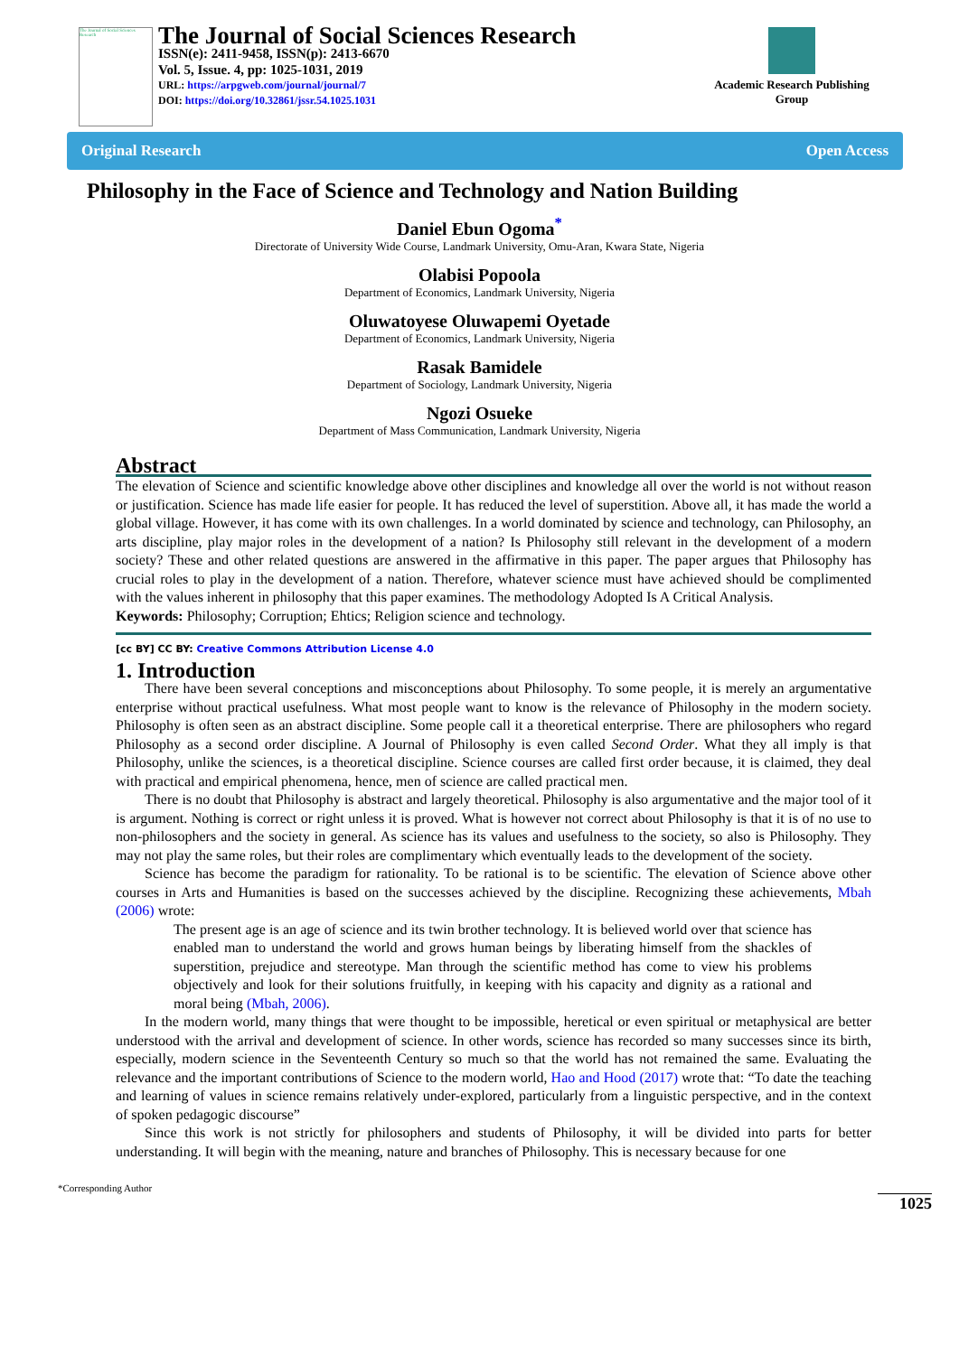The Journal of Social Sciences Research
The Journal of Social Sciences Research
ISSN(e): 2411-9458, ISSN(p): 2413-6670
Vol. 5, Issue. 4, pp: 1025-1031, 2019
URL: https://arpgweb.com/journal/journal/7
DOI: https://doi.org/10.32861/jssr.54.1025.1031
Academic Research Publishing Group
Original Research Open Access
Philosophy in the Face of Science and Technology and Nation Building
Daniel Ebun Ogoma<sup>*</sup>
Directorate of University Wide Course, Landmark University, Omu-Aran, Kwara State, Nigeria
Olabisi Popoola
Department of Economics, Landmark University, Nigeria
Oluwatoyese Oluwapemi Oyetade
Department of Economics, Landmark University, Nigeria
Rasak Bamidele
Department of Sociology, Landmark University, Nigeria
Ngozi Osueke
Department of Mass Communication, Landmark University, Nigeria
Abstract
The elevation of Science and scientific knowledge above other disciplines and knowledge all over the world is not without reason or justification. Science has made life easier for people. It has reduced the level of superstition. Above all, it has made the world a global village. However, it has come with its own challenges. In a world dominated by science and technology, can Philosophy, an arts discipline, play major roles in the development of a nation? Is Philosophy still relevant in the development of a modern society? These and other related questions are answered in the affirmative in this paper. The paper argues that Philosophy has crucial roles to play in the development of a nation. Therefore, whatever science must have achieved should be complimented with the values inherent in philosophy that this paper examines. The methodology Adopted Is A Critical Analysis.
Keywords: Philosophy; Corruption; Ehtics; Religion science and technology.
[cc BY] CC BY: Creative Commons Attribution License 4.0
1. Introduction
There have been several conceptions and misconceptions about Philosophy. To some people, it is merely an argumentative enterprise without practical usefulness. What most people want to know is the relevance of Philosophy in the modern society. Philosophy is often seen as an abstract discipline. Some people call it a theoretical enterprise. There are philosophers who regard Philosophy as a second order discipline. A Journal of Philosophy is even called Second Order. What they all imply is that Philosophy, unlike the sciences, is a theoretical discipline. Science courses are called first order because, it is claimed, they deal with practical and empirical phenomena, hence, men of science are called practical men.
There is no doubt that Philosophy is abstract and largely theoretical. Philosophy is also argumentative and the major tool of it is argument. Nothing is correct or right unless it is proved. What is however not correct about Philosophy is that it is of no use to non-philosophers and the society in general. As science has its values and usefulness to the society, so also is Philosophy. They may not play the same roles, but their roles are complimentary which eventually leads to the development of the society.
Science has become the paradigm for rationality. To be rational is to be scientific. The elevation of Science above other courses in Arts and Humanities is based on the successes achieved by the discipline. Recognizing these achievements, Mbah (2006) wrote:
The present age is an age of science and its twin brother technology. It is believed world over that science has enabled man to understand the world and grows human beings by liberating himself from the shackles of superstition, prejudice and stereotype. Man through the scientific method has come to view his problems objectively and look for their solutions fruitfully, in keeping with his capacity and dignity as a rational and moral being (Mbah, 2006).
In the modern world, many things that were thought to be impossible, heretical or even spiritual or metaphysical are better understood with the arrival and development of science. In other words, science has recorded so many successes since its birth, especially, modern science in the Seventeenth Century so much so that the world has not remained the same. Evaluating the relevance and the important contributions of Science to the modern world, Hao and Hood (2017) wrote that: “To date the teaching and learning of values in science remains relatively under-explored, particularly from a linguistic perspective, and in the context of spoken pedagogic discourse”
Since this work is not strictly for philosophers and students of Philosophy, it will be divided into parts for better understanding. It will begin with the meaning, nature and branches of Philosophy. This is necessary because for one
*Corresponding Author
1025